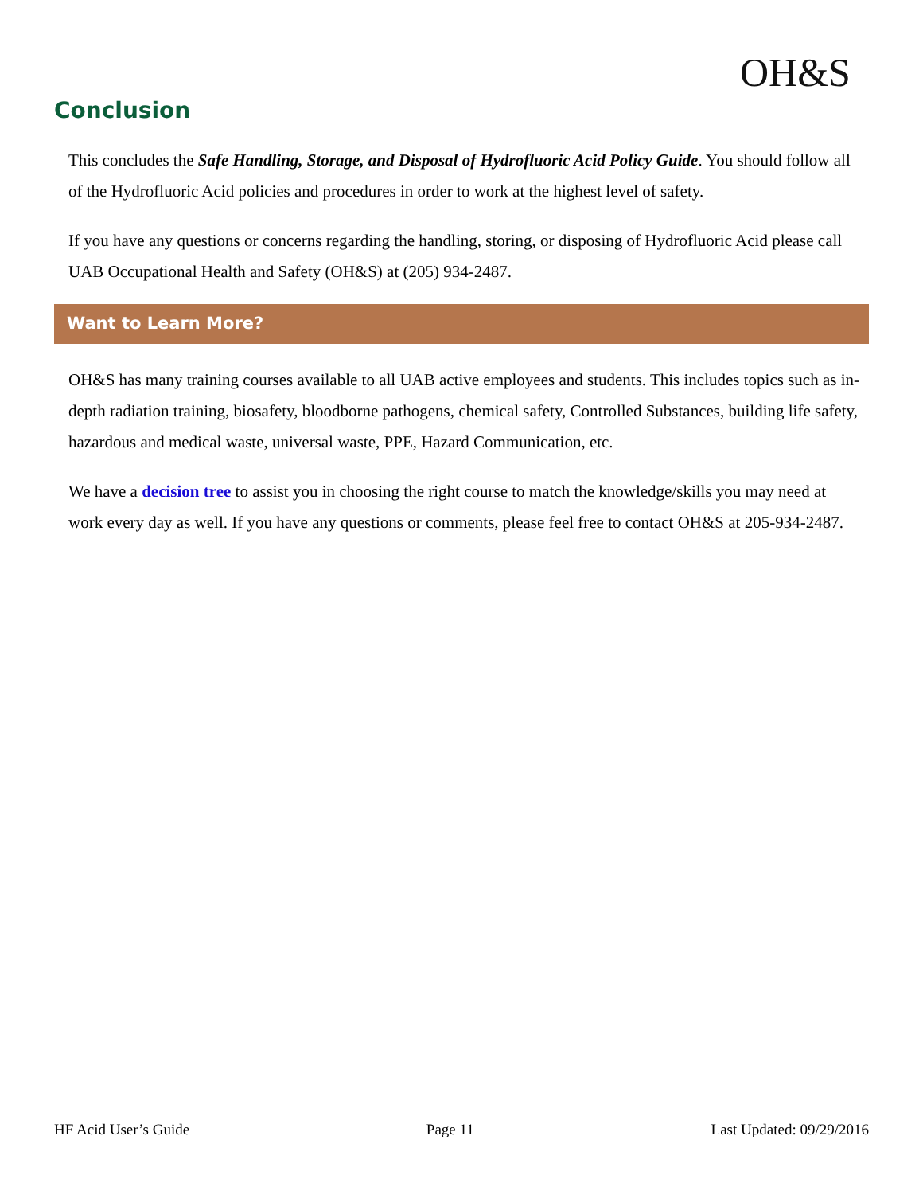OH&S
Conclusion
This concludes the Safe Handling, Storage, and Disposal of Hydrofluoric Acid Policy Guide. You should follow all of the Hydrofluoric Acid policies and procedures in order to work at the highest level of safety.
If you have any questions or concerns regarding the handling, storing, or disposing of Hydrofluoric Acid please call UAB Occupational Health and Safety (OH&S) at (205) 934-2487.
Want to Learn More?
OH&S has many training courses available to all UAB active employees and students. This includes topics such as in-depth radiation training, biosafety, bloodborne pathogens, chemical safety, Controlled Substances, building life safety, hazardous and medical waste, universal waste, PPE, Hazard Communication, etc.
We have a decision tree to assist you in choosing the right course to match the knowledge/skills you may need at work every day as well. If you have any questions or comments, please feel free to contact OH&S at 205-934-2487.
HF Acid User’s Guide Page 11 Last Updated: 09/29/2016